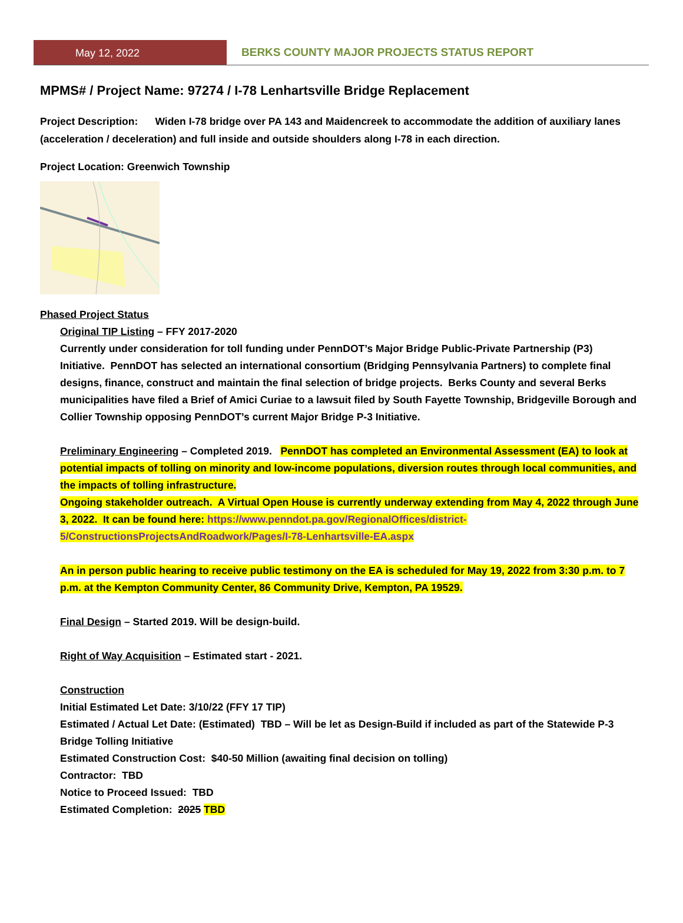May 12, 2022
BERKS COUNTY MAJOR PROJECTS STATUS REPORT
MPMS# / Project Name: 97274 / I-78 Lenhartsville Bridge Replacement
Project Description: Widen I-78 bridge over PA 143 and Maidencreek to accommodate the addition of auxiliary lanes (acceleration / deceleration) and full inside and outside shoulders along I-78 in each direction.
Project Location: Greenwich Township
Phased Project Status
Original TIP Listing – FFY 2017-2020
Currently under consideration for toll funding under PennDOT’s Major Bridge Public-Private Partnership (P3) Initiative. PennDOT has selected an international consortium (Bridging Pennsylvania Partners) to complete final designs, finance, construct and maintain the final selection of bridge projects. Berks County and several Berks municipalities have filed a Brief of Amici Curiae to a lawsuit filed by South Fayette Township, Bridgeville Borough and Collier Township opposing PennDOT’s current Major Bridge P-3 Initiative.
Preliminary Engineering – Completed 2019. PennDOT has completed an Environmental Assessment (EA) to look at potential impacts of tolling on minority and low-income populations, diversion routes through local communities, and the impacts of tolling infrastructure.
Ongoing stakeholder outreach. A Virtual Open House is currently underway extending from May 4, 2022 through June 3, 2022. It can be found here: https://www.penndot.pa.gov/RegionalOffices/district-5/ConstructionsProjectsAndRoadwork/Pages/I-78-Lenhartsville-EA.aspx
An in person public hearing to receive public testimony on the EA is scheduled for May 19, 2022 from 3:30 p.m. to 7 p.m. at the Kempton Community Center, 86 Community Drive, Kempton, PA 19529.
Final Design – Started 2019. Will be design-build.
Right of Way Acquisition – Estimated start - 2021.
Construction
Initial Estimated Let Date: 3/10/22 (FFY 17 TIP)
Estimated / Actual Let Date: (Estimated) TBD – Will be let as Design-Build if included as part of the Statewide P-3 Bridge Tolling Initiative
Estimated Construction Cost: $40-50 Million (awaiting final decision on tolling)
Contractor: TBD
Notice to Proceed Issued: TBD
Estimated Completion: 2025 TBD